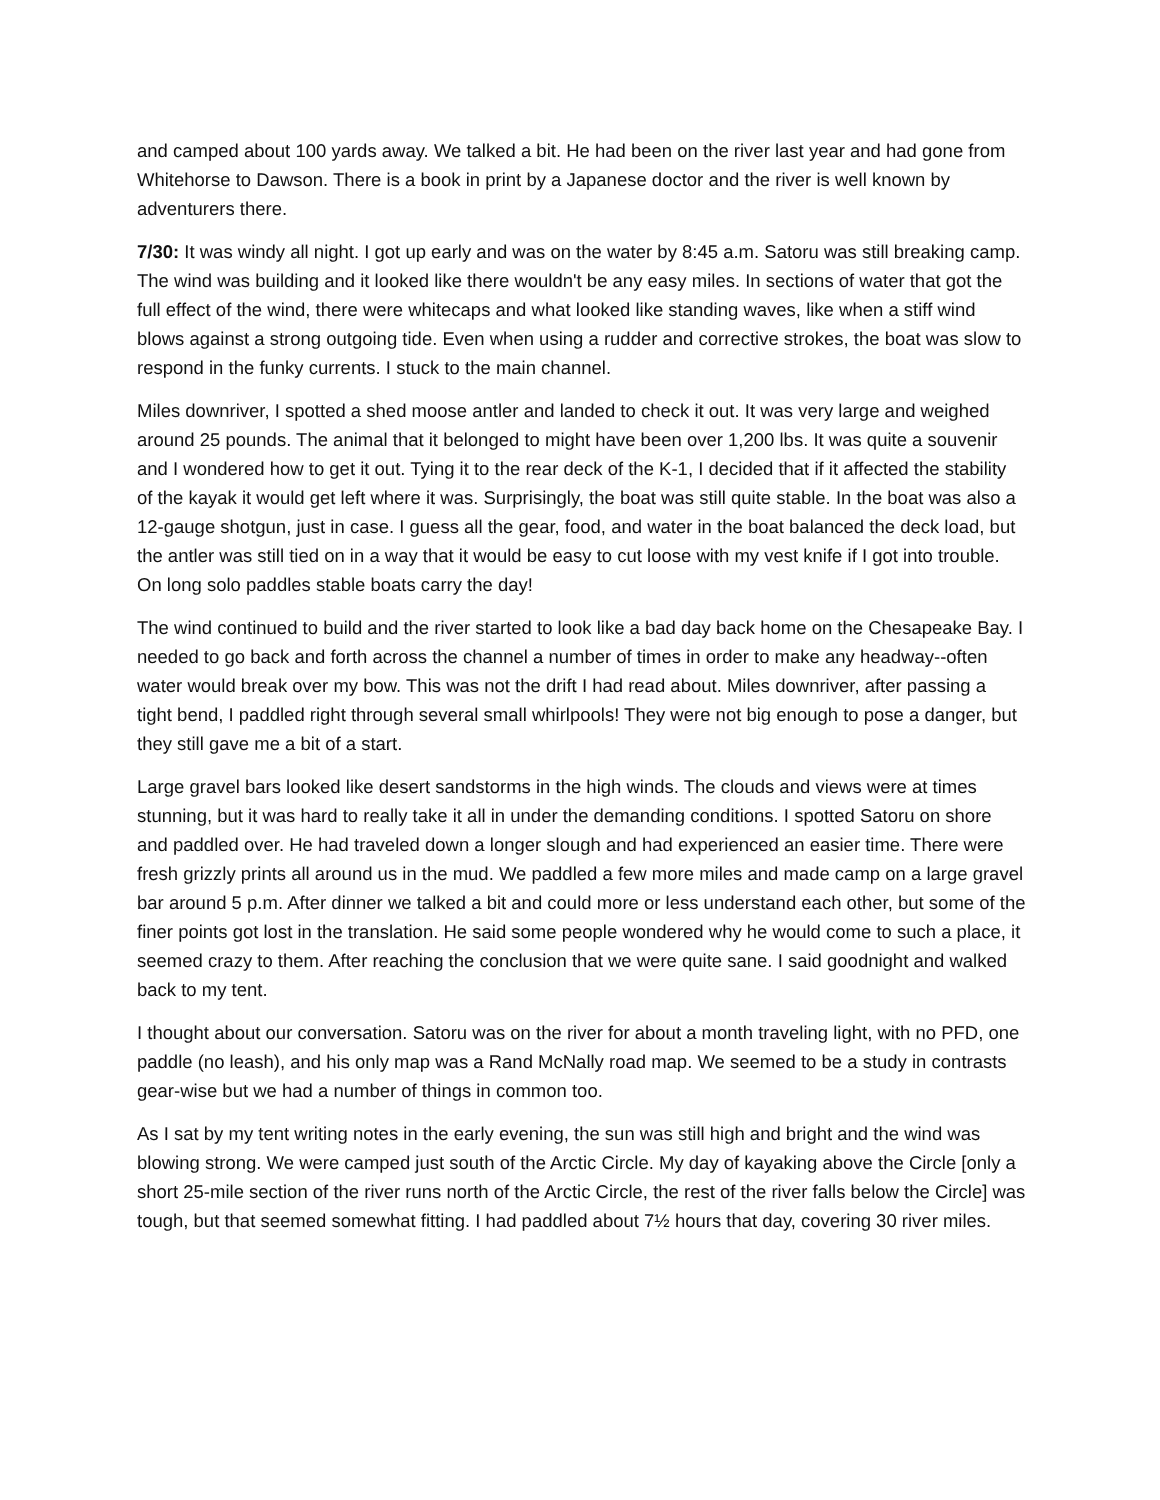and camped about 100 yards away. We talked a bit. He had been on the river last year and had gone from Whitehorse to Dawson. There is a book in print by a Japanese doctor and the river is well known by adventurers there.
7/30: It was windy all night. I got up early and was on the water by 8:45 a.m. Satoru was still breaking camp. The wind was building and it looked like there wouldn't be any easy miles. In sections of water that got the full effect of the wind, there were whitecaps and what looked like standing waves, like when a stiff wind blows against a strong outgoing tide. Even when using a rudder and corrective strokes, the boat was slow to respond in the funky currents. I stuck to the main channel.
Miles downriver, I spotted a shed moose antler and landed to check it out. It was very large and weighed around 25 pounds. The animal that it belonged to might have been over 1,200 lbs. It was quite a souvenir and I wondered how to get it out. Tying it to the rear deck of the K-1, I decided that if it affected the stability of the kayak it would get left where it was. Surprisingly, the boat was still quite stable. In the boat was also a 12-gauge shotgun, just in case. I guess all the gear, food, and water in the boat balanced the deck load, but the antler was still tied on in a way that it would be easy to cut loose with my vest knife if I got into trouble. On long solo paddles stable boats carry the day!
The wind continued to build and the river started to look like a bad day back home on the Chesapeake Bay. I needed to go back and forth across the channel a number of times in order to make any headway--often water would break over my bow. This was not the drift I had read about. Miles downriver, after passing a tight bend, I paddled right through several small whirlpools! They were not big enough to pose a danger, but they still gave me a bit of a start.
Large gravel bars looked like desert sandstorms in the high winds. The clouds and views were at times stunning, but it was hard to really take it all in under the demanding conditions. I spotted Satoru on shore and paddled over. He had traveled down a longer slough and had experienced an easier time. There were fresh grizzly prints all around us in the mud. We paddled a few more miles and made camp on a large gravel bar around 5 p.m. After dinner we talked a bit and could more or less understand each other, but some of the finer points got lost in the translation. He said some people wondered why he would come to such a place, it seemed crazy to them. After reaching the conclusion that we were quite sane. I said goodnight and walked back to my tent.
I thought about our conversation. Satoru was on the river for about a month traveling light, with no PFD, one paddle (no leash), and his only map was a Rand McNally road map. We seemed to be a study in contrasts gear-wise but we had a number of things in common too.
As I sat by my tent writing notes in the early evening, the sun was still high and bright and the wind was blowing strong. We were camped just south of the Arctic Circle. My day of kayaking above the Circle [only a short 25-mile section of the river runs north of the Arctic Circle, the rest of the river falls below the Circle] was tough, but that seemed somewhat fitting. I had paddled about 7½ hours that day, covering 30 river miles.